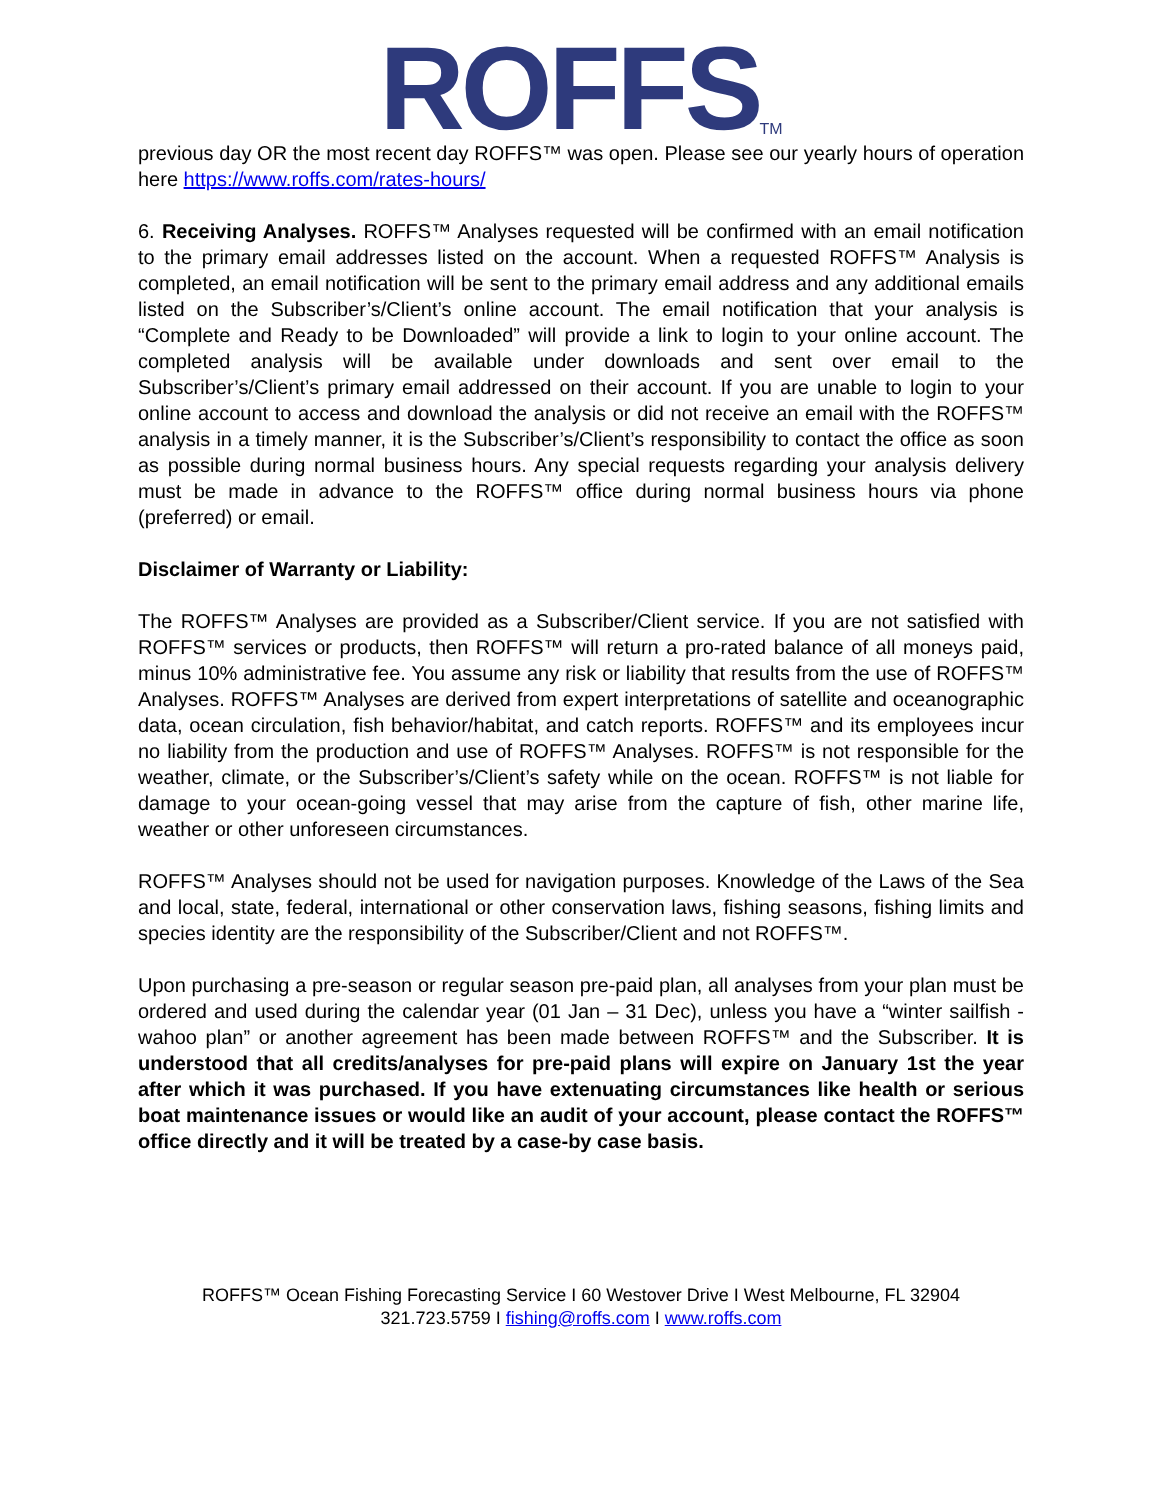ROFFS<sup>TM</sup>
previous day OR the most recent day ROFFS™ was open. Please see our yearly hours of operation here https://www.roffs.com/rates-hours/
6. Receiving Analyses. ROFFS™ Analyses requested will be confirmed with an email notification to the primary email addresses listed on the account. When a requested ROFFS™ Analysis is completed, an email notification will be sent to the primary email address and any additional emails listed on the Subscriber’s/Client’s online account. The email notification that your analysis is “Complete and Ready to be Downloaded” will provide a link to login to your online account. The completed analysis will be available under downloads and sent over email to the Subscriber’s/Client’s primary email addressed on their account. If you are unable to login to your online account to access and download the analysis or did not receive an email with the ROFFS™ analysis in a timely manner, it is the Subscriber’s/Client’s responsibility to contact the office as soon as possible during normal business hours. Any special requests regarding your analysis delivery must be made in advance to the ROFFS™ office during normal business hours via phone (preferred) or email.
Disclaimer of Warranty or Liability:
The ROFFS™ Analyses are provided as a Subscriber/Client service. If you are not satisfied with ROFFS™ services or products, then ROFFS™ will return a pro-rated balance of all moneys paid, minus 10% administrative fee. You assume any risk or liability that results from the use of ROFFS™ Analyses. ROFFS™ Analyses are derived from expert interpretations of satellite and oceanographic data, ocean circulation, fish behavior/habitat, and catch reports. ROFFS™ and its employees incur no liability from the production and use of ROFFS™ Analyses. ROFFS™ is not responsible for the weather, climate, or the Subscriber’s/Client’s safety while on the ocean. ROFFS™ is not liable for damage to your ocean-going vessel that may arise from the capture of fish, other marine life, weather or other unforeseen circumstances.
ROFFS™ Analyses should not be used for navigation purposes. Knowledge of the Laws of the Sea and local, state, federal, international or other conservation laws, fishing seasons, fishing limits and species identity are the responsibility of the Subscriber/Client and not ROFFS™.
Upon purchasing a pre-season or regular season pre-paid plan, all analyses from your plan must be ordered and used during the calendar year (01 Jan – 31 Dec), unless you have a “winter sailfish - wahoo plan” or another agreement has been made between ROFFS™ and the Subscriber. It is understood that all credits/analyses for pre-paid plans will expire on January 1st the year after which it was purchased. If you have extenuating circumstances like health or serious boat maintenance issues or would like an audit of your account, please contact the ROFFS™ office directly and it will be treated by a case-by case basis.
ROFFS™ Ocean Fishing Forecasting Service I 60 Westover Drive I West Melbourne, FL 32904
321.723.5759 I fishing@roffs.com I www.roffs.com